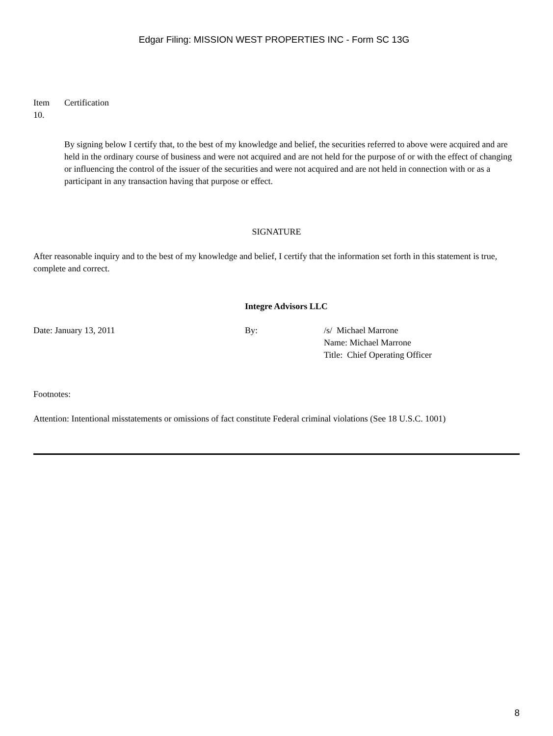Edgar Filing: MISSION WEST PROPERTIES INC - Form SC 13G
Item
10.
Certification
By signing below I certify that, to the best of my knowledge and belief, the securities referred to above were acquired and are held in the ordinary course of business and were not acquired and are not held for the purpose of or with the effect of changing or influencing the control of the issuer of the securities and were not acquired and are not held in connection with or as a participant in any transaction having that purpose or effect.
SIGNATURE
After reasonable inquiry and to the best of my knowledge and belief, I certify that the information set forth in this statement is true, complete and correct.
Integre Advisors LLC
Date: January 13, 2011 By: /s/ Michael Marrone
Name: Michael Marrone
Title: Chief Operating Officer
Footnotes:
Attention: Intentional misstatements or omissions of fact constitute Federal criminal violations (See 18 U.S.C. 1001)
8